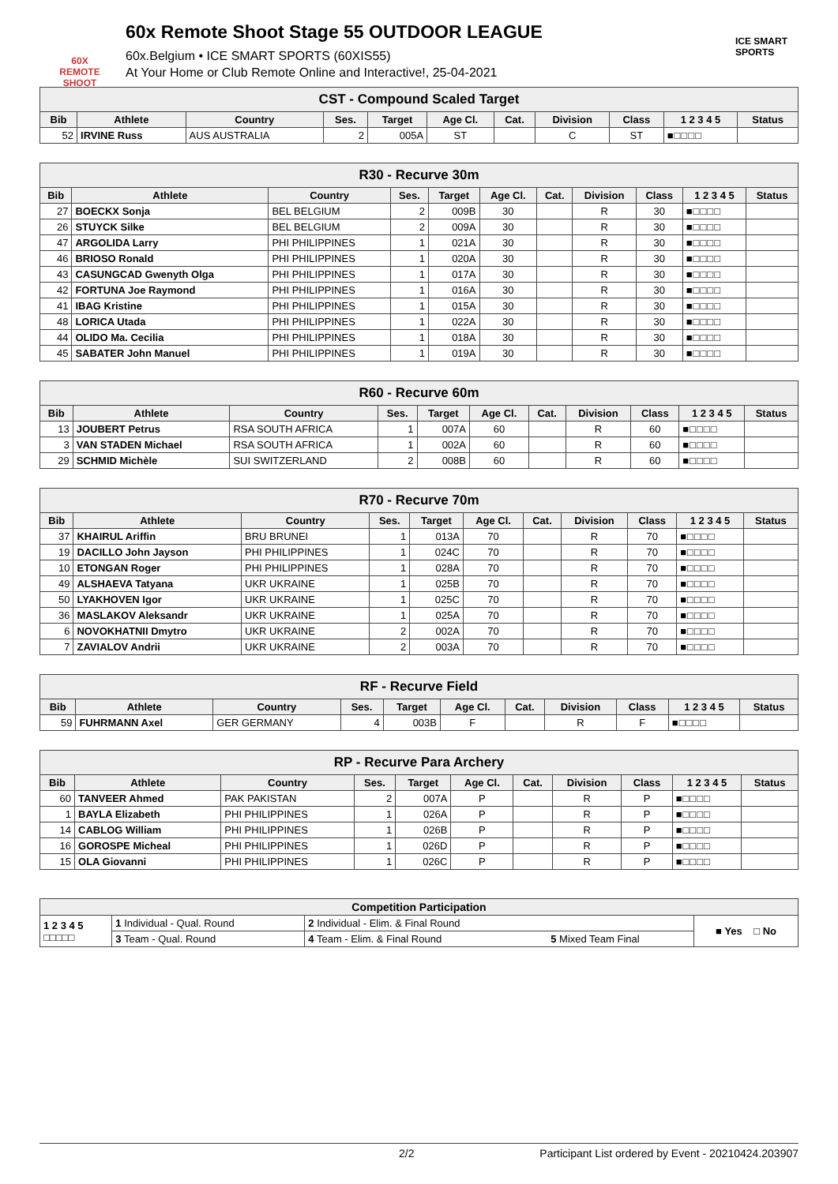60X
REMOTE SHOOT
60x Remote Shoot Stage 55 OUTDOOR LEAGUE
60x.Belgium • ICE SMART SPORTS (60XIS55)
At Your Home or Club Remote Online and Interactive!, 25-04-2021
ICE SMART SPORTS
| CST - Compound Scaled Target | | | | | | | | | | |
| --- | --- | --- | --- | --- | --- | --- | --- | --- | --- | --- |
| Bib | Athlete | Country | Ses. | Target | Age Cl. | Cat. | Division | Class | 1 2 3 4 5 | Status |
| 52 | IRVINE Russ | AUS AUSTRALIA | 2 | 005A | ST | | C | ST | ■□□□□ | |
| R30 - Recurve 30m | | | | | | | | | | |
| --- | --- | --- | --- | --- | --- | --- | --- | --- | --- | --- |
| Bib | Athlete | Country | Ses. | Target | Age Cl. | Cat. | Division | Class | 1 2 3 4 5 | Status |
| 27 | BOECKX Sonja | BEL BELGIUM | 2 | 009B | 30 | | R | 30 | ■□□□□ | |
| 26 | STUYCK Silke | BEL BELGIUM | 2 | 009A | 30 | | R | 30 | ■□□□□ | |
| 47 | ARGOLIDA Larry | PHI PHILIPPINES | 1 | 021A | 30 | | R | 30 | ■□□□□ | |
| 46 | BRIOSO Ronald | PHI PHILIPPINES | 1 | 020A | 30 | | R | 30 | ■□□□□ | |
| 43 | CASUNGCAD Gwenyth Olga | PHI PHILIPPINES | 1 | 017A | 30 | | R | 30 | ■□□□□ | |
| 42 | FORTUNA Joe Raymond | PHI PHILIPPINES | 1 | 016A | 30 | | R | 30 | ■□□□□ | |
| 41 | IBAG Kristine | PHI PHILIPPINES | 1 | 015A | 30 | | R | 30 | ■□□□□ | |
| 48 | LORICA Utada | PHI PHILIPPINES | 1 | 022A | 30 | | R | 30 | ■□□□□ | |
| 44 | OLIDO Ma. Cecilia | PHI PHILIPPINES | 1 | 018A | 30 | | R | 30 | ■□□□□ | |
| 45 | SABATER John Manuel | PHI PHILIPPINES | 1 | 019A | 30 | | R | 30 | ■□□□□ | |
| R60 - Recurve 60m | | | | | | | | | | |
| --- | --- | --- | --- | --- | --- | --- | --- | --- | --- | --- |
| Bib | Athlete | Country | Ses. | Target | Age Cl. | Cat. | Division | Class | 1 2 3 4 5 | Status |
| 13 | JOUBERT Petrus | RSA SOUTH AFRICA | 1 | 007A | 60 | | R | 60 | ■□□□□ | |
| 3 | VAN STADEN Michael | RSA SOUTH AFRICA | 1 | 002A | 60 | | R | 60 | ■□□□□ | |
| 29 | SCHMID Michèle | SUI SWITZERLAND | 2 | 008B | 60 | | R | 60 | ■□□□□ | |
| R70 - Recurve 70m | | | | | | | | | | |
| --- | --- | --- | --- | --- | --- | --- | --- | --- | --- | --- |
| Bib | Athlete | Country | Ses. | Target | Age Cl. | Cat. | Division | Class | 1 2 3 4 5 | Status |
| 37 | KHAIRUL Ariffin | BRU BRUNEI | 1 | 013A | 70 | | R | 70 | ■□□□□ | |
| 19 | DACILLO John Jayson | PHI PHILIPPINES | 1 | 024C | 70 | | R | 70 | ■□□□□ | |
| 10 | ETONGAN Roger | PHI PHILIPPINES | 1 | 028A | 70 | | R | 70 | ■□□□□ | |
| 49 | ALSHAEVA Tatyana | UKR UKRAINE | 1 | 025B | 70 | | R | 70 | ■□□□□ | |
| 50 | LYAKHOVEN Igor | UKR UKRAINE | 1 | 025C | 70 | | R | 70 | ■□□□□ | |
| 36 | MASLAKOV Aleksandr | UKR UKRAINE | 1 | 025A | 70 | | R | 70 | ■□□□□ | |
| 6 | NOVOKHATNII Dmytro | UKR UKRAINE | 2 | 002A | 70 | | R | 70 | ■□□□□ | |
| 7 | ZAVIALOV Andrii | UKR UKRAINE | 2 | 003A | 70 | | R | 70 | ■□□□□ | |
| RF - Recurve Field | | | | | | | | | | |
| --- | --- | --- | --- | --- | --- | --- | --- | --- | --- | --- |
| Bib | Athlete | Country | Ses. | Target | Age Cl. | Cat. | Division | Class | 1 2 3 4 5 | Status |
| 59 | FUHRMANN Axel | GER GERMANY | 4 | 003B | F | | R | F | ■□□□□ | |
| RP - Recurve Para Archery | | | | | | | | | | |
| --- | --- | --- | --- | --- | --- | --- | --- | --- | --- | --- |
| Bib | Athlete | Country | Ses. | Target | Age Cl. | Cat. | Division | Class | 1 2 3 4 5 | Status |
| 60 | TANVEER Ahmed | PAK PAKISTAN | 2 | 007A | P | | R | P | ■□□□□ | |
| 1 | BAYLA Elizabeth | PHI PHILIPPINES | 1 | 026A | P | | R | P | ■□□□□ | |
| 14 | CABLOG William | PHI PHILIPPINES | 1 | 026B | P | | R | P | ■□□□□ | |
| 16 | GOROSPE Micheal | PHI PHILIPPINES | 1 | 026D | P | | R | P | ■□□□□ | |
| 15 | OLA Giovanni | PHI PHILIPPINES | 1 | 026C | P | | R | P | ■□□□□ | |
| Competition Participation | | | | |
| --- | --- | --- | --- | --- |
| 1 2 3 4 5 □□□□□ | 1 Individual - Qual. Round | 2 Individual - Elim. & Final Round | | ■ Yes □ No |
| | 3 Team - Qual. Round | 4 Team - Elim. & Final Round | 5 Mixed Team Final | |
2/2 Participant List ordered by Event - 20210424.203907